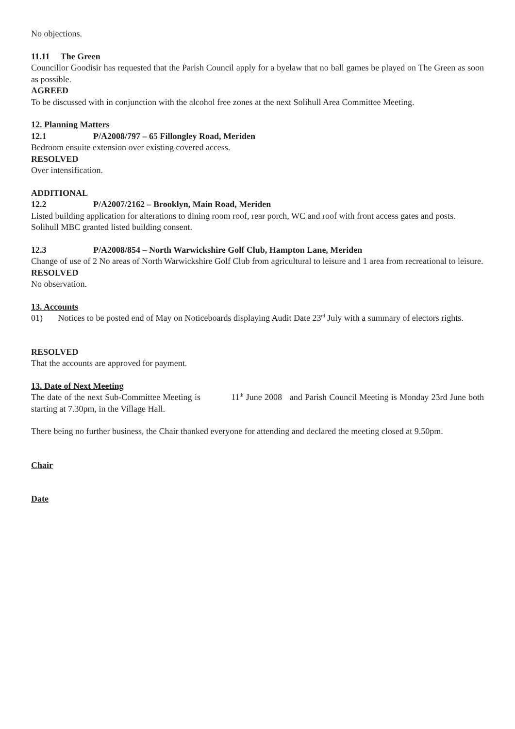No objections.
11.11 The Green
Councillor Goodisir has requested that the Parish Council apply for a byelaw that no ball games be played on The Green as soon as possible.
AGREED
To be discussed with in conjunction with the alcohol free zones at the next Solihull Area Committee Meeting.
12. Planning Matters
12.1 P/A2008/797 – 65 Fillongley Road, Meriden
Bedroom ensuite extension over existing covered access.
RESOLVED
Over intensification.
ADDITIONAL
12.2 P/A2007/2162 – Brooklyn, Main Road, Meriden
Listed building application for alterations to dining room roof, rear porch, WC and roof with front access gates and posts.
Solihull MBC granted listed building consent.
12.3 P/A2008/854 – North Warwickshire Golf Club, Hampton Lane, Meriden
Change of use of 2 No areas of North Warwickshire Golf Club from agricultural to leisure and 1 area from recreational to leisure.
RESOLVED
No observation.
13. Accounts
01) Notices to be posted end of May on Noticeboards displaying Audit Date 23<sup>rd</sup> July with a summary of electors rights.
RESOLVED
That the accounts are approved for payment.
13. Date of Next Meeting
The date of the next Sub-Committee Meeting is 11<sup>th</sup> June 2008 and Parish Council Meeting is Monday 23rd June both starting at 7.30pm, in the Village Hall.
There being no further business, the Chair thanked everyone for attending and declared the meeting closed at 9.50pm.
Chair
Date